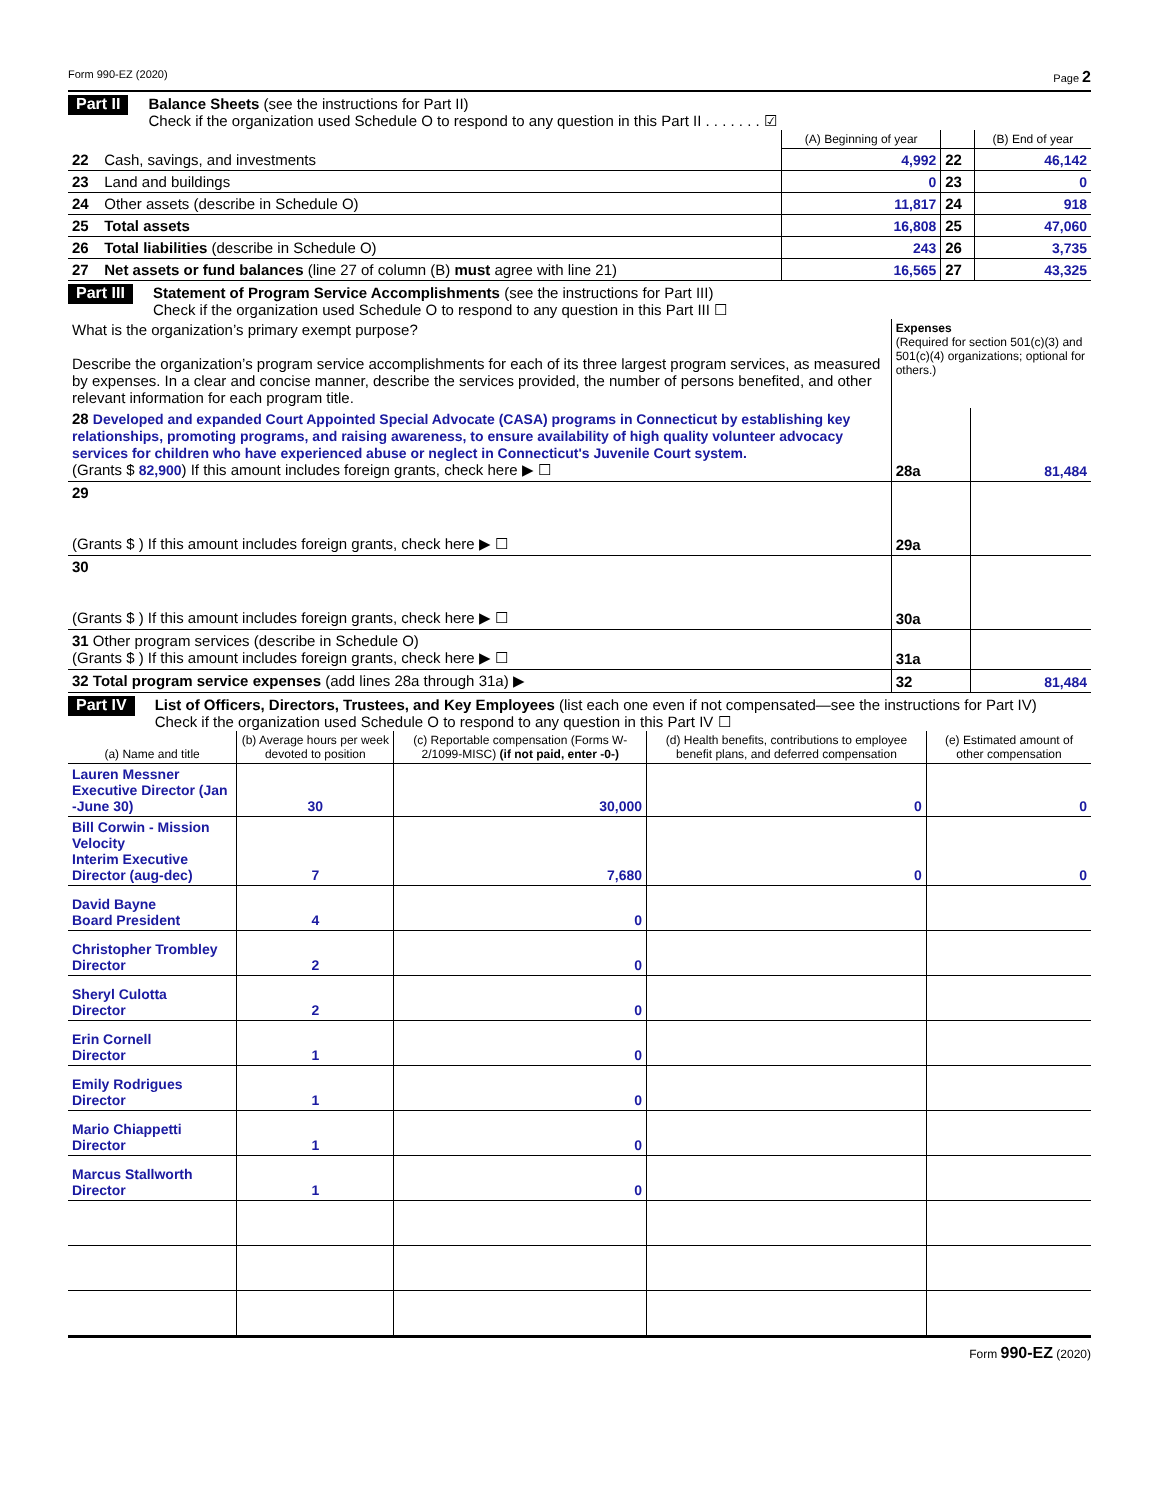Form 990-EZ (2020) Page 2
Part II
Balance Sheets (see the instructions for Part II)
Check if the organization used Schedule O to respond to any question in this Part II . . . . . . . ☑
| | | (A) Beginning of year | | (B) End of year |
| 22 | Cash, savings, and investments | 4,992 | 22 | 46,142 |
| 23 | Land and buildings | 0 | 23 | 0 |
| 24 | Other assets (describe in Schedule O) | 11,817 | 24 | 918 |
| 25 | Total assets | 16,808 | 25 | 47,060 |
| 26 | Total liabilities (describe in Schedule O) | 243 | 26 | 3,735 |
| 27 | Net assets or fund balances (line 27 of column (B) must agree with line 21) | 16,565 | 27 | 43,325 |
Part III
Statement of Program Service Accomplishments (see the instructions for Part III)
Check if the organization used Schedule O to respond to any question in this Part III ☐
| What is the organization’s primary exempt purpose? Describe the organization’s program service accomplishments for each of its three largest program services, as measured by expenses. In a clear and concise manner, describe the services provided, the number of persons benefited, and other relevant information for each program title. | Expenses (Required for section 501(c)(3) and 501(c)(4) organizations; optional for others.) | |
| 28 Developed and expanded Court Appointed Special Advocate (CASA) programs in Connecticut by establishing key relationships, promoting programs, and raising awareness, to ensure availability of high quality volunteer advocacy services for children who have experienced abuse or neglect in Connecticut's Juvenile Court system. (Grants $ 82,900 ) If this amount includes foreign grants, check here ▶ ☐ | 28a | 81,484 |
| 29 (Grants $ ) If this amount includes foreign grants, check here ▶ ☐ | 29a | |
| 30 (Grants $ ) If this amount includes foreign grants, check here ▶ ☐ | 30a | |
| 31 Other program services (describe in Schedule O) (Grants $ ) If this amount includes foreign grants, check here ▶ ☐ | 31a | |
| 32 Total program service expenses (add lines 28a through 31a) ▶ | 32 | 81,484 |
Part IV
List of Officers, Directors, Trustees, and Key Employees (list each one even if not compensated—see the instructions for Part IV)
Check if the organization used Schedule O to respond to any question in this Part IV ☐
| (a) Name and title | (b) Average hours per week devoted to position | (c) Reportable compensation (Forms W-2/1099-MISC) (if not paid, enter -0-) | (d) Health benefits, contributions to employee benefit plans, and deferred compensation | (e) Estimated amount of other compensation |
| --- | --- | --- | --- | --- |
| Lauren Messner Executive Director (Jan -June 30) | 30 | 30,000 | 0 | 0 |
| Bill Corwin - Mission Velocity Interim Executive Director (aug-dec) | 7 | 7,680 | 0 | 0 |
| David Bayne Board President | 4 | 0 | | |
| Christopher Trombley Director | 2 | 0 | | |
| Sheryl Culotta Director | 2 | 0 | | |
| Erin Cornell Director | 1 | 0 | | |
| Emily Rodrigues Director | 1 | 0 | | |
| Mario Chiappetti Director | 1 | 0 | | |
| Marcus Stallworth Director | 1 | 0 | | |
Form 990-EZ (2020)